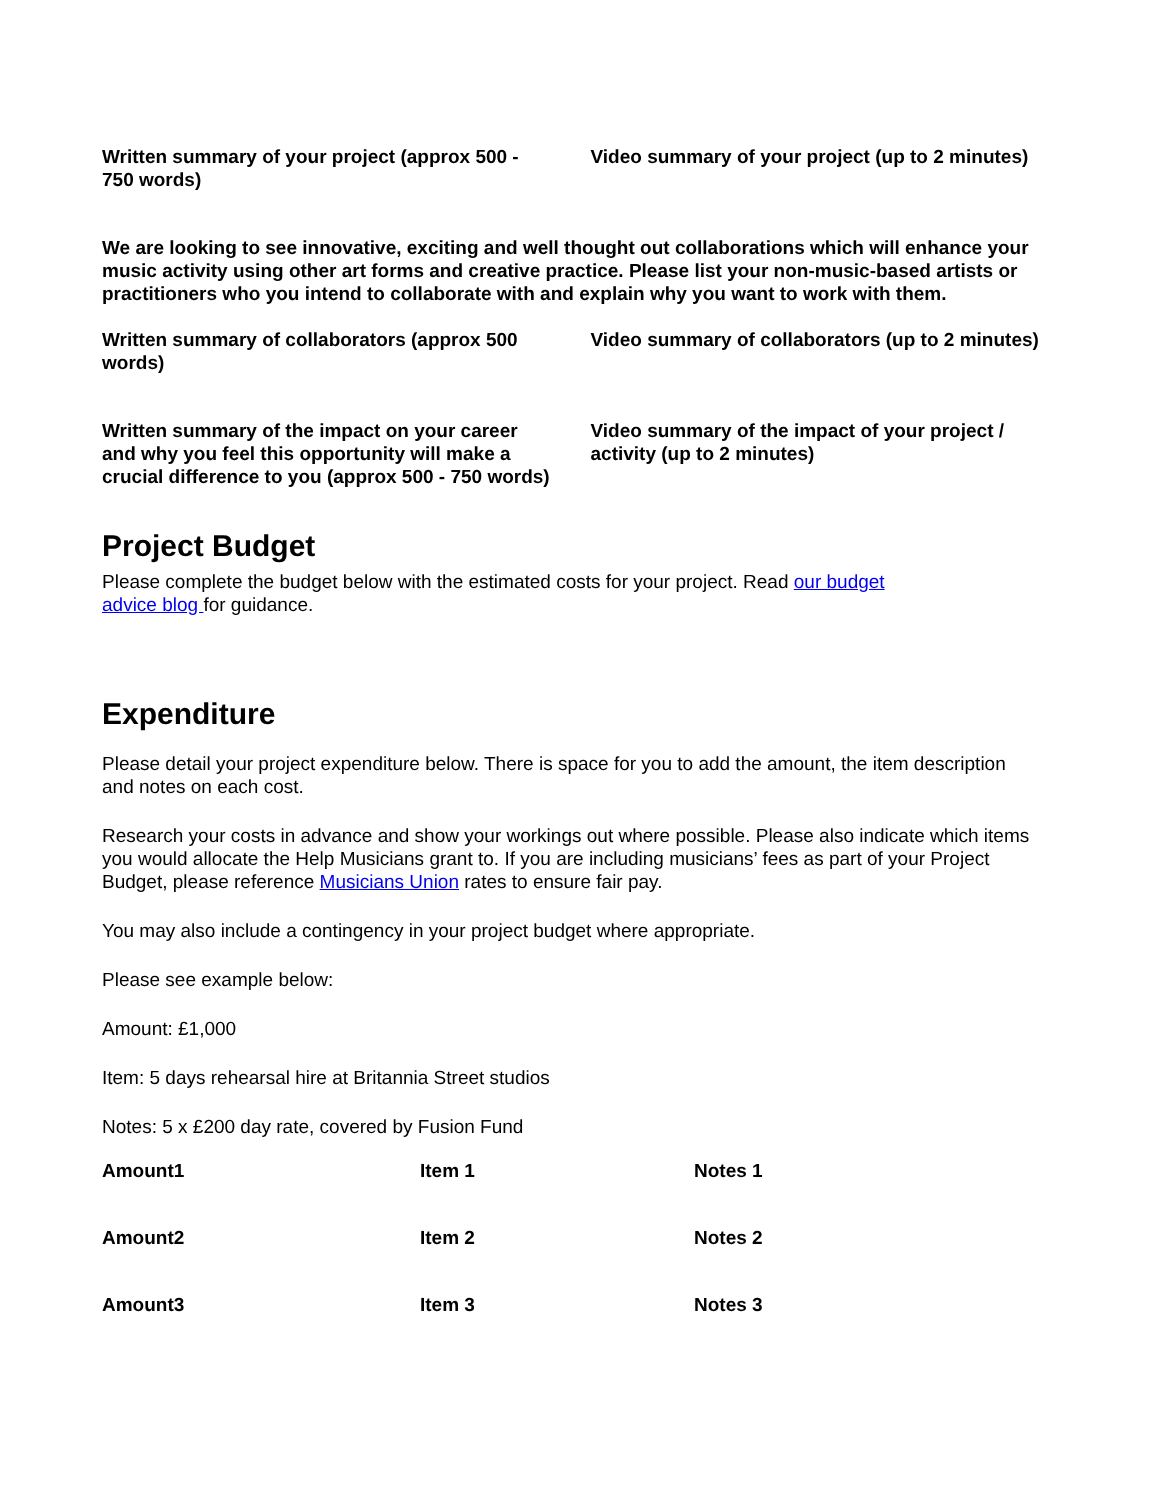Written summary of your project (approx 500 - 750 words)
Video summary of your project (up to 2 minutes)
We are looking to see innovative, exciting and well thought out collaborations which will enhance your music activity using other art forms and creative practice. Please list your non-music-based artists or practitioners who you intend to collaborate with and explain why you want to work with them.
Written summary of collaborators (approx 500 words)
Video summary of collaborators (up to 2 minutes)
Written summary of the impact on your career and why you feel this opportunity will make a crucial difference to you (approx 500 - 750 words)
Video summary of the impact of your project / activity (up to 2 minutes)
Project Budget
Please complete the budget below with the estimated costs for your project. Read our budget
advice blog for guidance.
Expenditure
Please detail your project expenditure below. There is space for you to add the amount, the item description and notes on each cost.
Research your costs in advance and show your workings out where possible. Please also indicate which items you would allocate the Help Musicians grant to. If you are including musicians’ fees as part of your Project Budget, please reference Musicians Union rates to ensure fair pay.
You may also include a contingency in your project budget where appropriate.
Please see example below:
Amount: £1,000
Item: 5 days rehearsal hire at Britannia Street studios
Notes: 5 x £200 day rate, covered by Fusion Fund
| Amount1 | Item 1 | Notes 1 |
| Amount2 | Item 2 | Notes 2 |
| Amount3 | Item 3 | Notes 3 |